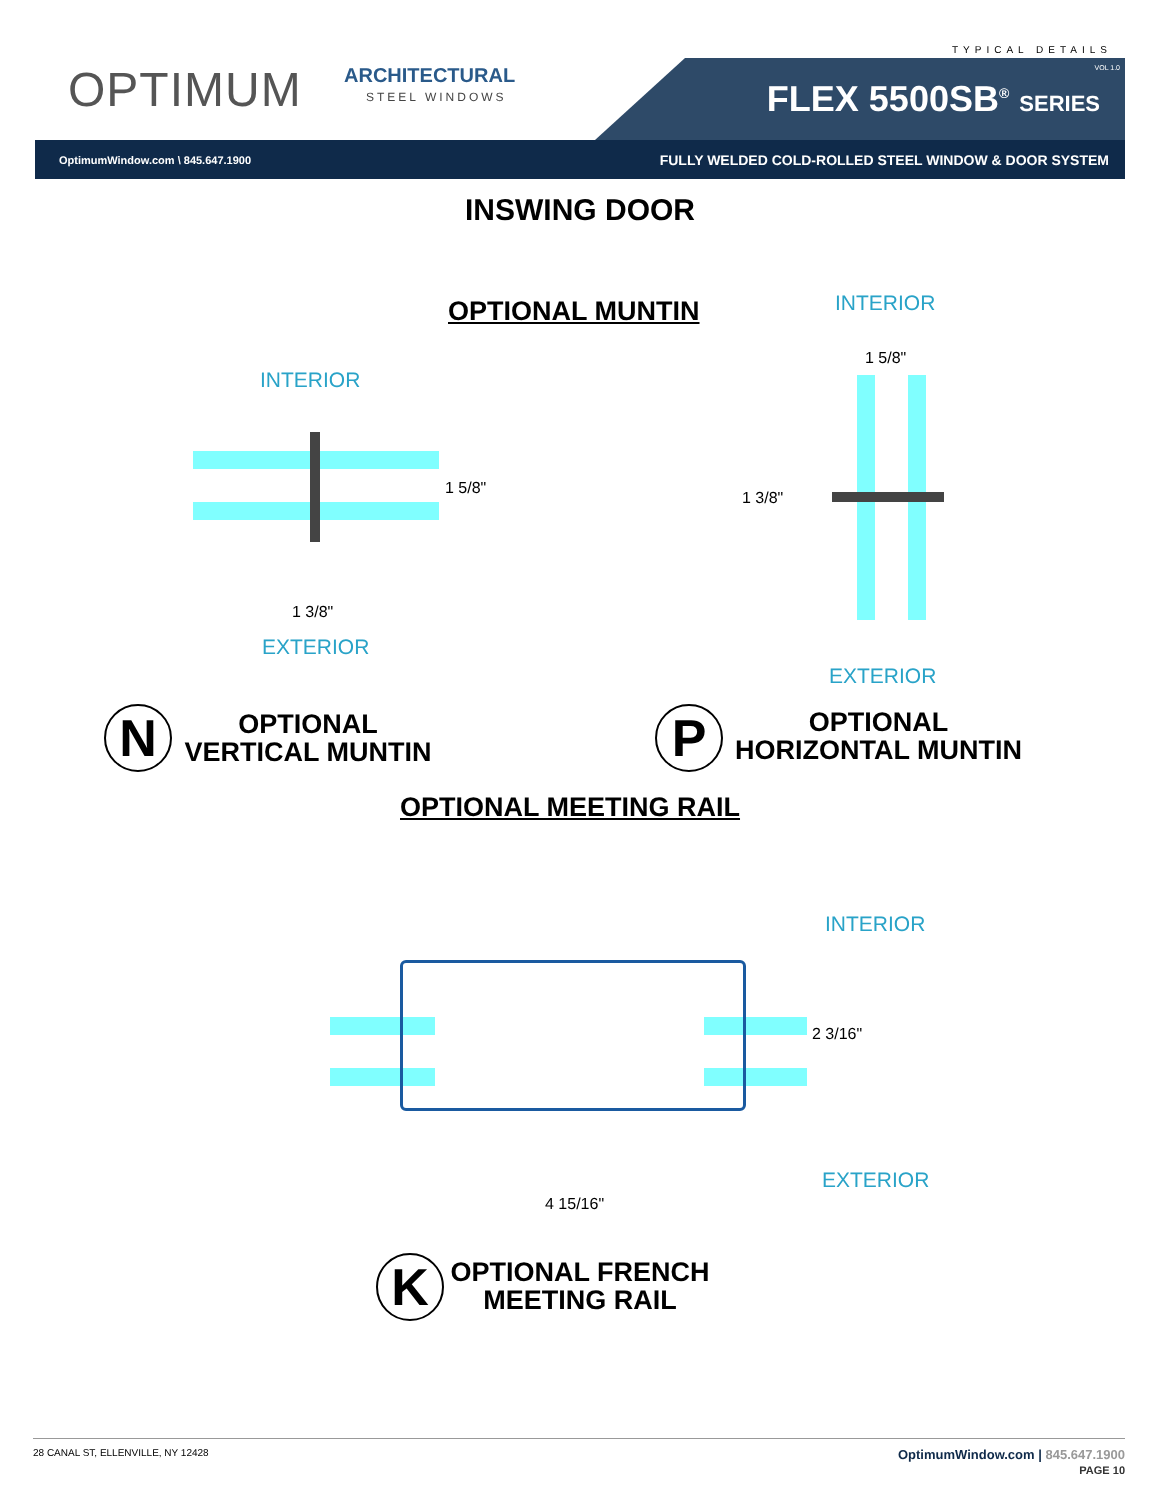OPTIMUM ARCHITECTURAL
STEEL WINDOWS
TYPICAL DETAILS
VOL 1.0
FLEX 5500SB<sup>®</sup> SERIES
OptimumWindow.com \ 845.647.1900 FULLY WELDED COLD-ROLLED STEEL WINDOW & DOOR SYSTEM
INSWING DOOR
OPTIONAL MUNTIN INTERIOR
INTERIOR
1 5/8"
1 3/8"
EXTERIOR
1 5/8"
1 3/8"
EXTERIOR
N
OPTIONAL
VERTICAL MUNTIN
P
OPTIONAL
HORIZONTAL MUNTIN
OPTIONAL MEETING RAIL
INTERIOR
2 3/16"
EXTERIOR
4 15/16"
K
OPTIONAL FRENCH
MEETING RAIL
28 CANAL ST, ELLENVILLE, NY 12428 OptimumWindow.com | 845.647.1900
PAGE 10